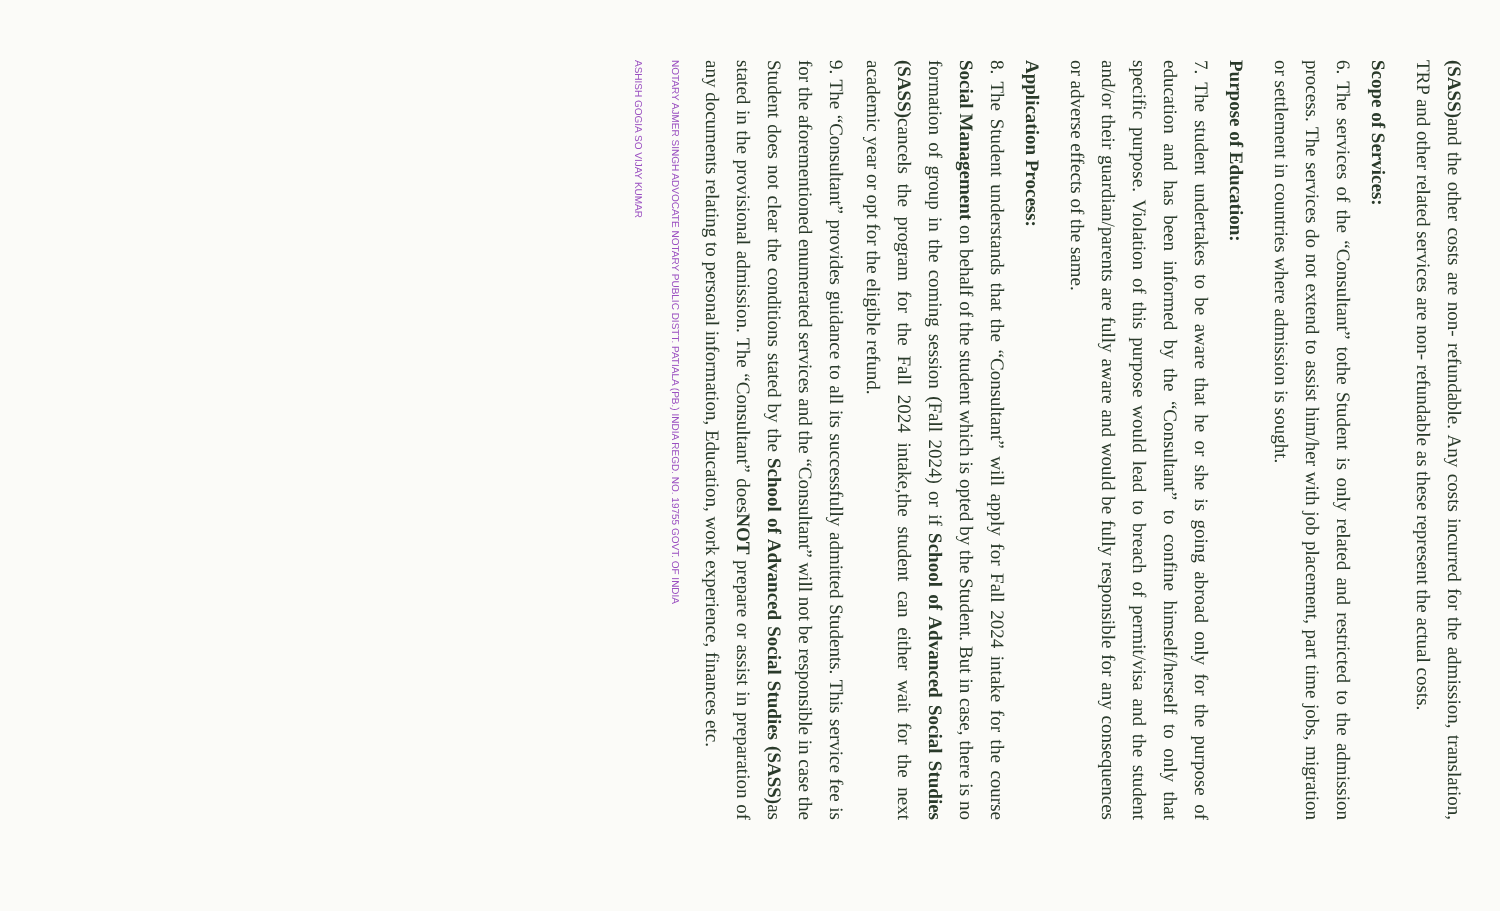(SASS) and the other costs are non- refundable. Any costs incurred for the admission, translation, TRP and other related services are non- refundable as these represent the actual costs.
Scope of Services:
6. The services of the “Consultant” tothe Student is only related and restricted to the admission process. The services do not extend to assist him/her with job placement, part time jobs, migration or settlement in countries where admission is sought.
Purpose of Education:
7. The student undertakes to be aware that he or she is going abroad only for the purpose of education and has been informed by the “Consultant” to confine himself/herself to only that specific purpose. Violation of this purpose would lead to breach of permit/visa and the student and/or their guardian/parents are fully aware and would be fully responsible for any consequences or adverse effects of the same.
Application Process:
8. The Student understands that the “Consultant” will apply for Fall 2024 intake for the course Social Management on behalf of the student which is opted by the Student. But in case, there is no formation of group in the coming session (Fall 2024) or if School of Advanced Social Studies (SASS) cancels the program for the Fall 2024 intake,the student can either wait for the next academic year or opt for the eligible refund.
9. The “Consultant” provides guidance to all its successfully admitted Students. This service fee is for the aforementioned enumerated services and the “Consultant” will not be responsible in case the Student does not clear the conditions stated by the School of Advanced Social Studies (SASS) as stated in the provisional admission. The “Consultant” doesNOT prepare or assist in preparation of any documents relating to personal information, Education, work experience, finances etc.
NOTARY AJMER SINGH ADVOCATE NOTARY PUBLIC DISTT. PATIALA (PB.) INDIA REGD. NO. 19755 GOVT. OF INDIA
ASHISH GOGIA SO VIJAY KUMAR